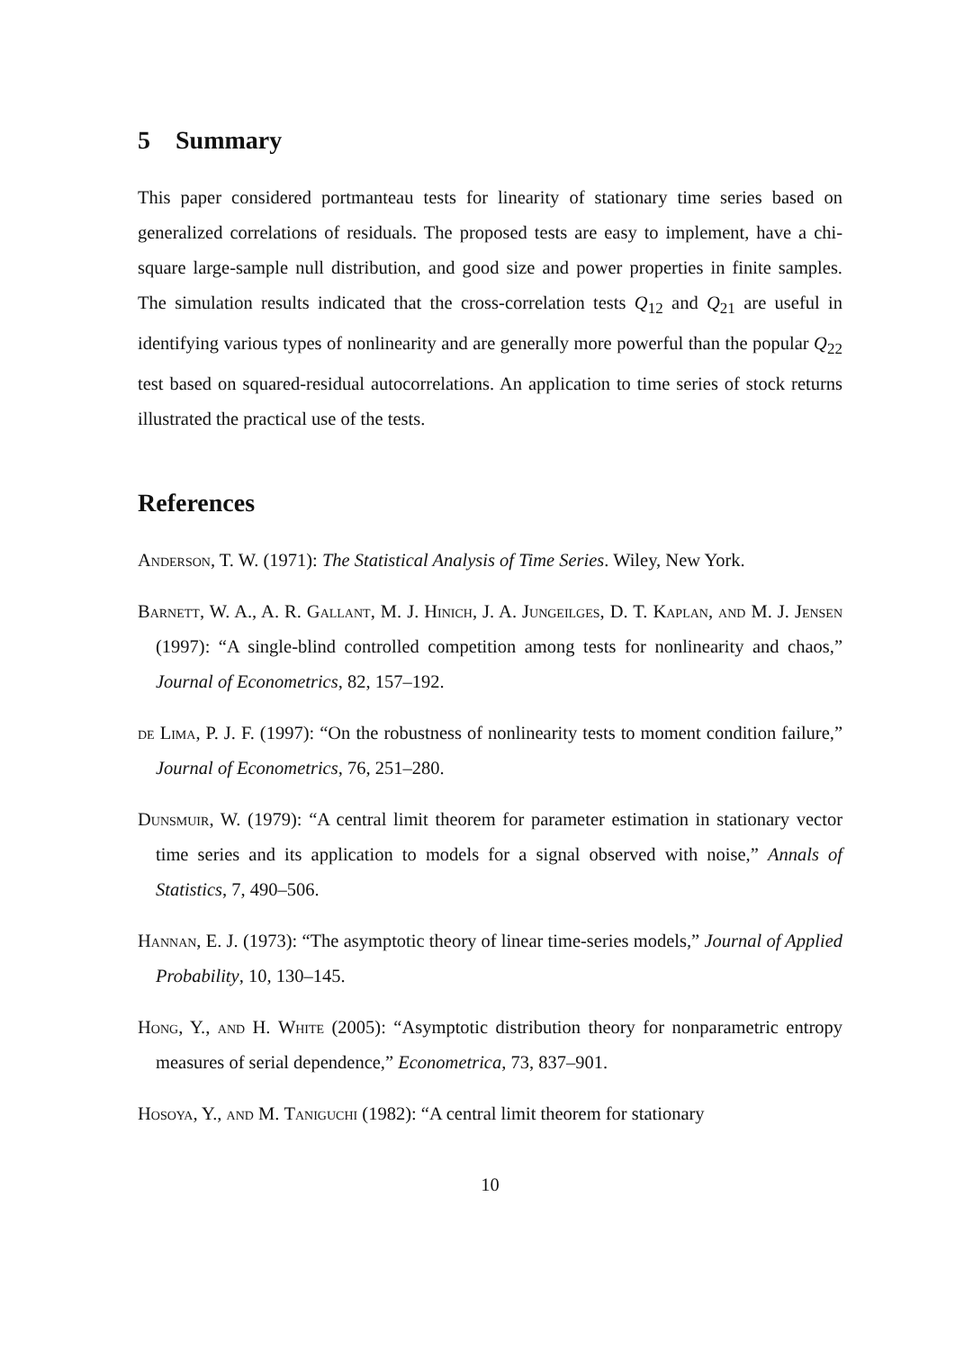5 Summary
This paper considered portmanteau tests for linearity of stationary time series based on generalized correlations of residuals. The proposed tests are easy to implement, have a chi-square large-sample null distribution, and good size and power properties in finite samples. The simulation results indicated that the cross-correlation tests Q<sub>12</sub> and Q<sub>21</sub> are useful in identifying various types of nonlinearity and are generally more powerful than the popular Q<sub>22</sub> test based on squared-residual autocorrelations. An application to time series of stock returns illustrated the practical use of the tests.
References
Anderson, T. W. (1971): The Statistical Analysis of Time Series. Wiley, New York.
Barnett, W. A., A. R. Gallant, M. J. Hinich, J. A. Jungeilges, D. T. Kaplan, and M. J. Jensen (1997): “A single-blind controlled competition among tests for nonlinearity and chaos,” Journal of Econometrics, 82, 157–192.
de Lima, P. J. F. (1997): “On the robustness of nonlinearity tests to moment condition failure,” Journal of Econometrics, 76, 251–280.
Dunsmuir, W. (1979): “A central limit theorem for parameter estimation in stationary vector time series and its application to models for a signal observed with noise,” Annals of Statistics, 7, 490–506.
Hannan, E. J. (1973): “The asymptotic theory of linear time-series models,” Journal of Applied Probability, 10, 130–145.
Hong, Y., and H. White (2005): “Asymptotic distribution theory for nonparametric entropy measures of serial dependence,” Econometrica, 73, 837–901.
Hosoya, Y., and M. Taniguchi (1982): “A central limit theorem for stationary
10